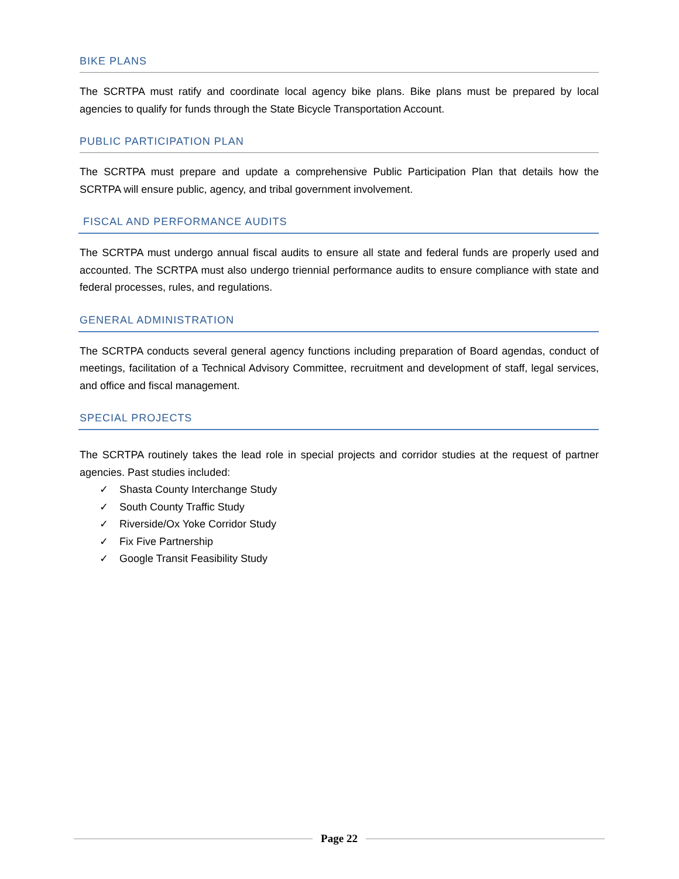BIKE PLANS
The SCRTPA must ratify and coordinate local agency bike plans. Bike plans must be prepared by local agencies to qualify for funds through the State Bicycle Transportation Account.
PUBLIC PARTICIPATION PLAN
The SCRTPA must prepare and update a comprehensive Public Participation Plan that details how the SCRTPA will ensure public, agency, and tribal government involvement.
FISCAL AND PERFORMANCE AUDITS
The SCRTPA must undergo annual fiscal audits to ensure all state and federal funds are properly used and accounted. The SCRTPA must also undergo triennial performance audits to ensure compliance with state and federal processes, rules, and regulations.
GENERAL ADMINISTRATION
The SCRTPA conducts several general agency functions including preparation of Board agendas, conduct of meetings, facilitation of a Technical Advisory Committee, recruitment and development of staff, legal services, and office and fiscal management.
SPECIAL PROJECTS
The SCRTPA routinely takes the lead role in special projects and corridor studies at the request of partner agencies. Past studies included:
✓ Shasta County Interchange Study
✓ South County Traffic Study
✓ Riverside/Ox Yoke Corridor Study
✓ Fix Five Partnership
✓ Google Transit Feasibility Study
Page 22